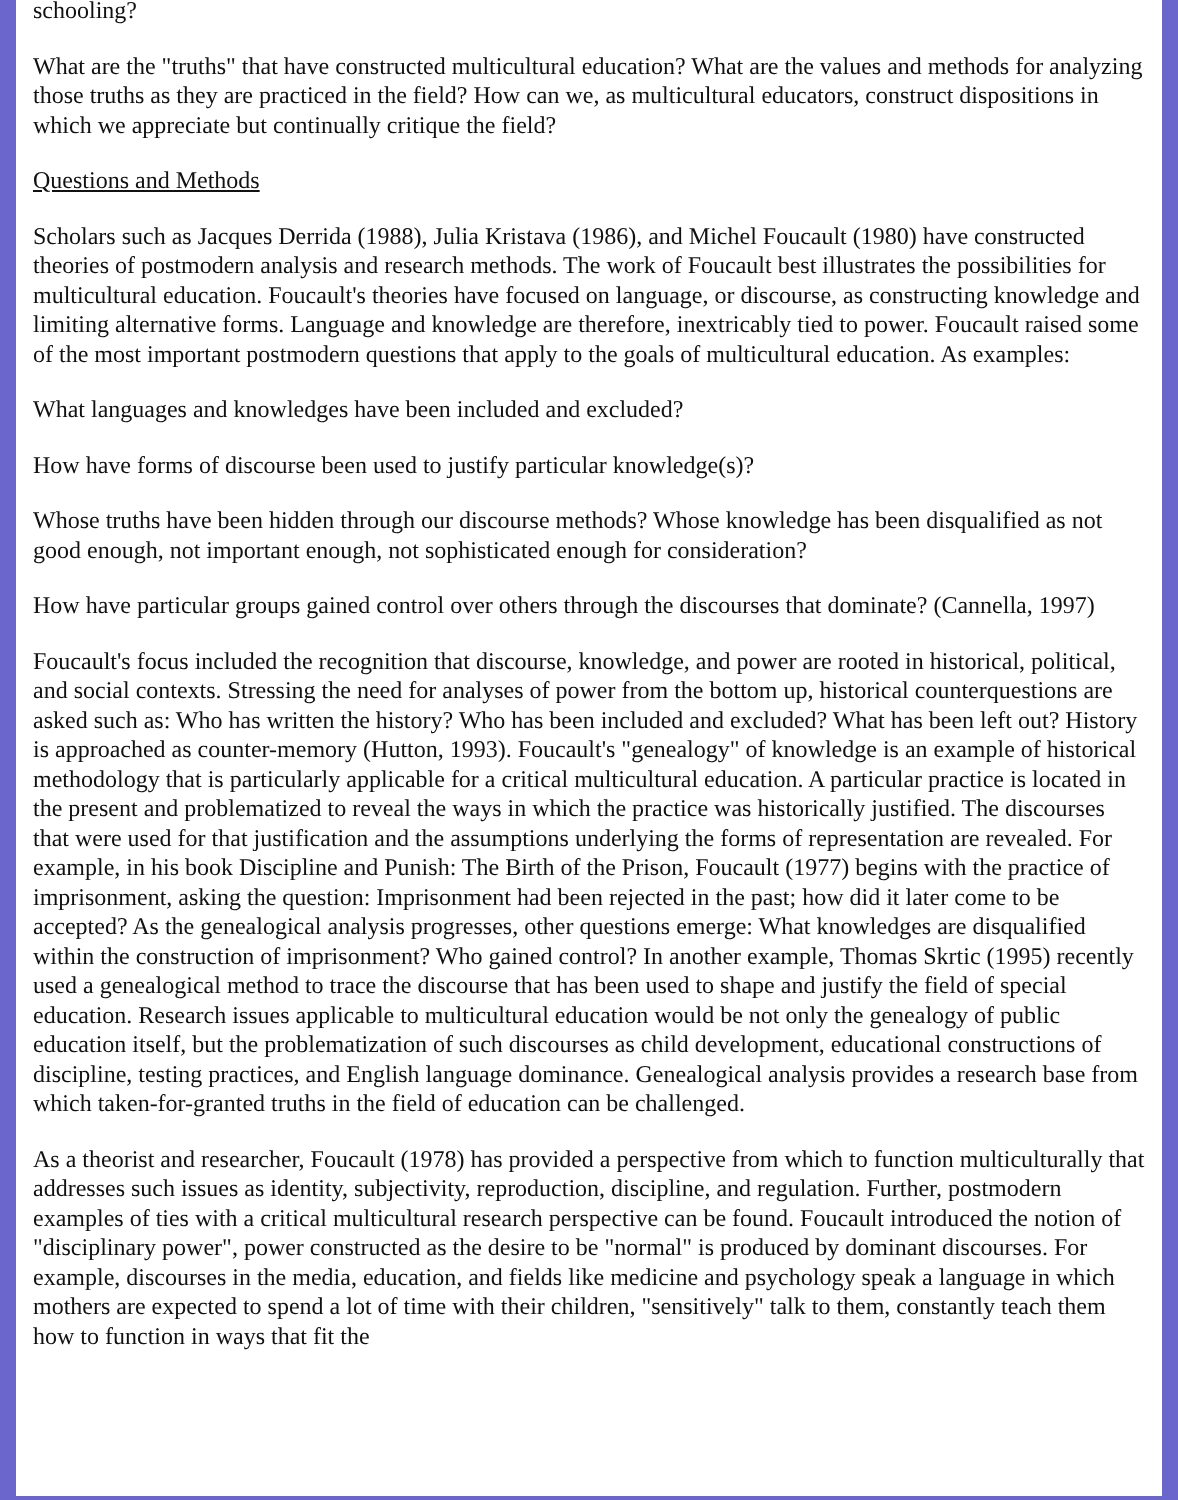schooling?
What are the "truths" that have constructed multicultural education? What are the values and methods for analyzing those truths as they are practiced in the field? How can we, as multicultural educators, construct dispositions in which we appreciate but continually critique the field?
Questions and Methods
Scholars such as Jacques Derrida (1988), Julia Kristava (1986), and Michel Foucault (1980) have constructed theories of postmodern analysis and research methods. The work of Foucault best illustrates the possibilities for multicultural education. Foucault's theories have focused on language, or discourse, as constructing knowledge and limiting alternative forms. Language and knowledge are therefore, inextricably tied to power. Foucault raised some of the most important postmodern questions that apply to the goals of multicultural education. As examples:
What languages and knowledges have been included and excluded?
How have forms of discourse been used to justify particular knowledge(s)?
Whose truths have been hidden through our discourse methods? Whose knowledge has been disqualified as not good enough, not important enough, not sophisticated enough for consideration?
How have particular groups gained control over others through the discourses that dominate? (Cannella, 1997)
Foucault's focus included the recognition that discourse, knowledge, and power are rooted in historical, political, and social contexts. Stressing the need for analyses of power from the bottom up, historical counterquestions are asked such as: Who has written the history? Who has been included and excluded? What has been left out? History is approached as counter-memory (Hutton, 1993). Foucault's "genealogy" of knowledge is an example of historical methodology that is particularly applicable for a critical multicultural education. A particular practice is located in the present and problematized to reveal the ways in which the practice was historically justified. The discourses that were used for that justification and the assumptions underlying the forms of representation are revealed. For example, in his book Discipline and Punish: The Birth of the Prison, Foucault (1977) begins with the practice of imprisonment, asking the question: Imprisonment had been rejected in the past; how did it later come to be accepted? As the genealogical analysis progresses, other questions emerge: What knowledges are disqualified within the construction of imprisonment? Who gained control? In another example, Thomas Skrtic (1995) recently used a genealogical method to trace the discourse that has been used to shape and justify the field of special education. Research issues applicable to multicultural education would be not only the genealogy of public education itself, but the problematization of such discourses as child development, educational constructions of discipline, testing practices, and English language dominance. Genealogical analysis provides a research base from which taken-for-granted truths in the field of education can be challenged.
As a theorist and researcher, Foucault (1978) has provided a perspective from which to function multiculturally that addresses such issues as identity, subjectivity, reproduction, discipline, and regulation. Further, postmodern examples of ties with a critical multicultural research perspective can be found. Foucault introduced the notion of "disciplinary power", power constructed as the desire to be "normal" is produced by dominant discourses. For example, discourses in the media, education, and fields like medicine and psychology speak a language in which mothers are expected to spend a lot of time with their children, "sensitively" talk to them, constantly teach them how to function in ways that fit the